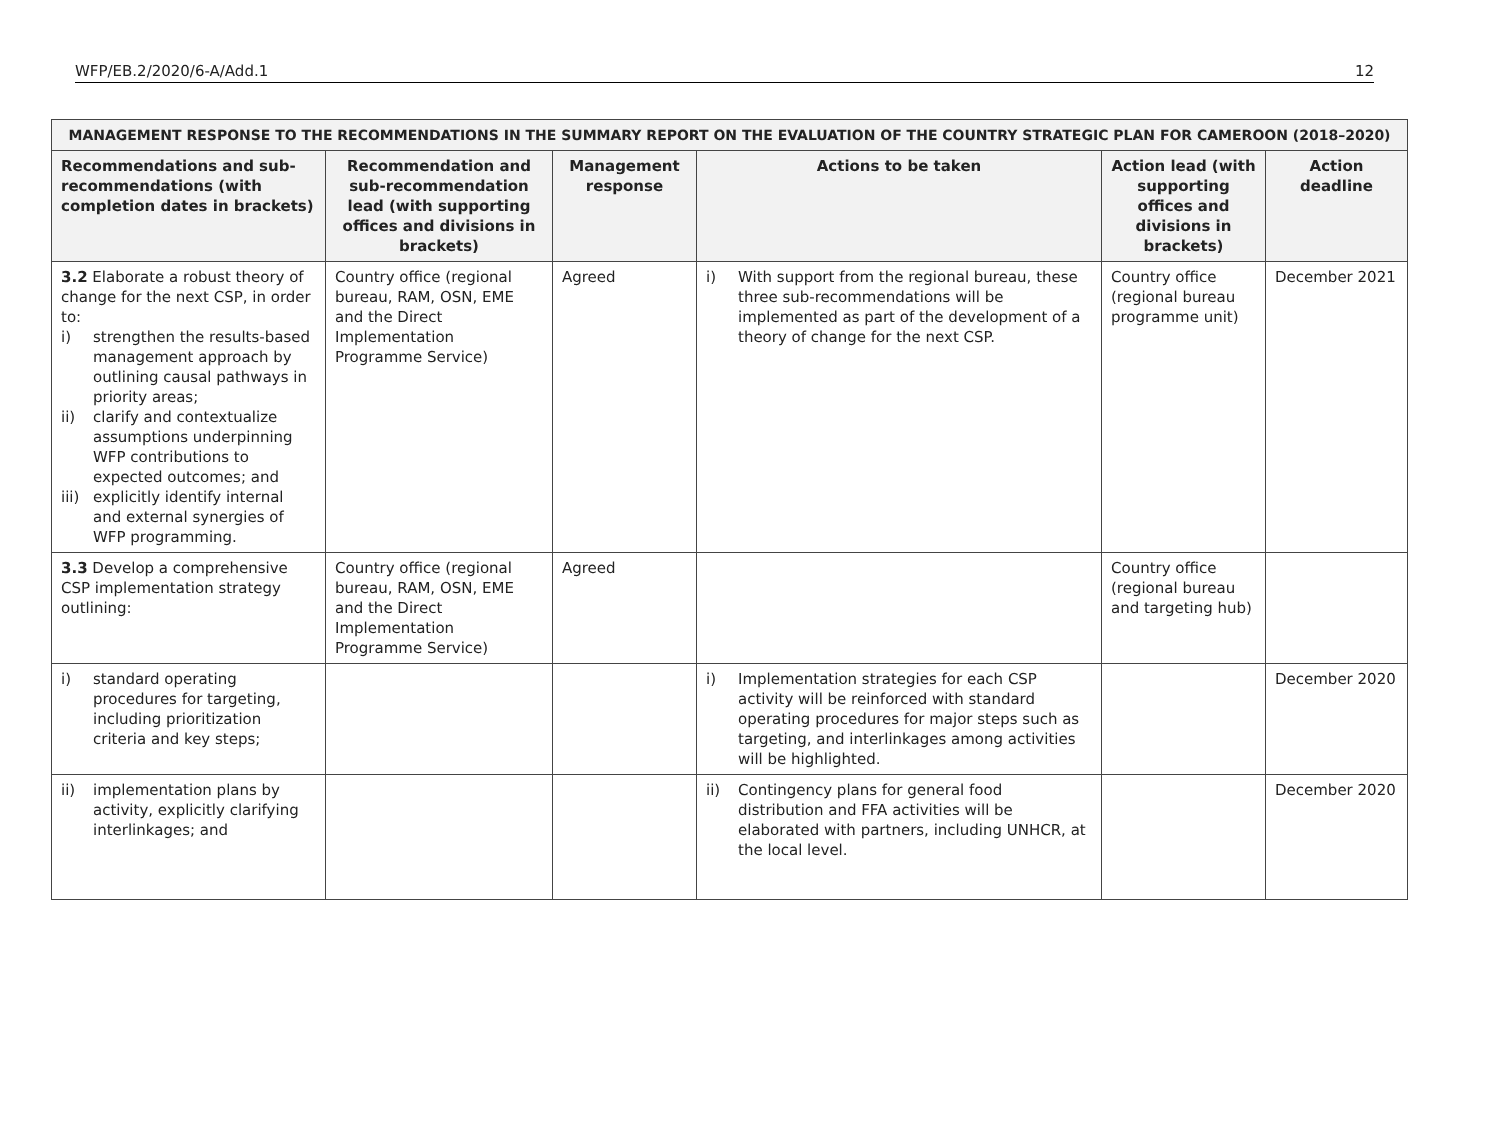WFP/EB.2/2020/6-A/Add.1 12
| MANAGEMENT RESPONSE TO THE RECOMMENDATIONS IN THE SUMMARY REPORT ON THE EVALUATION OF THE COUNTRY STRATEGIC PLAN FOR CAMEROON (2018–2020) | | | | | |
| --- | --- | --- | --- | --- | --- |
| Recommendations and sub-recommendations (with completion dates in brackets) | Recommendation and sub-recommendation lead (with supporting offices and divisions in brackets) | Management response | Actions to be taken | Action lead (with supporting offices and divisions in brackets) | Action deadline |
| 3.2 Elaborate a robust theory of change for the next CSP, in order to: i) strengthen the results-based management approach by outlining causal pathways in priority areas; ii) clarify and contextualize assumptions underpinning WFP contributions to expected outcomes; and iii) explicitly identify internal and external synergies of WFP programming. | Country office (regional bureau, RAM, OSN, EME and the Direct Implementation Programme Service) | Agreed | i) With support from the regional bureau, these three sub-recommendations will be implemented as part of the development of a theory of change for the next CSP. | Country office (regional bureau programme unit) | December 2021 |
| 3.3 Develop a comprehensive CSP implementation strategy outlining: | Country office (regional bureau, RAM, OSN, EME and the Direct Implementation Programme Service) | Agreed | | Country office (regional bureau and targeting hub) | |
| i) standard operating procedures for targeting, including prioritization criteria and key steps; | | | i) Implementation strategies for each CSP activity will be reinforced with standard operating procedures for major steps such as targeting, and interlinkages among activities will be highlighted. | | December 2020 |
| ii) implementation plans by activity, explicitly clarifying interlinkages; and | | | ii) Contingency plans for general food distribution and FFA activities will be elaborated with partners, including UNHCR, at the local level. | | December 2020 |